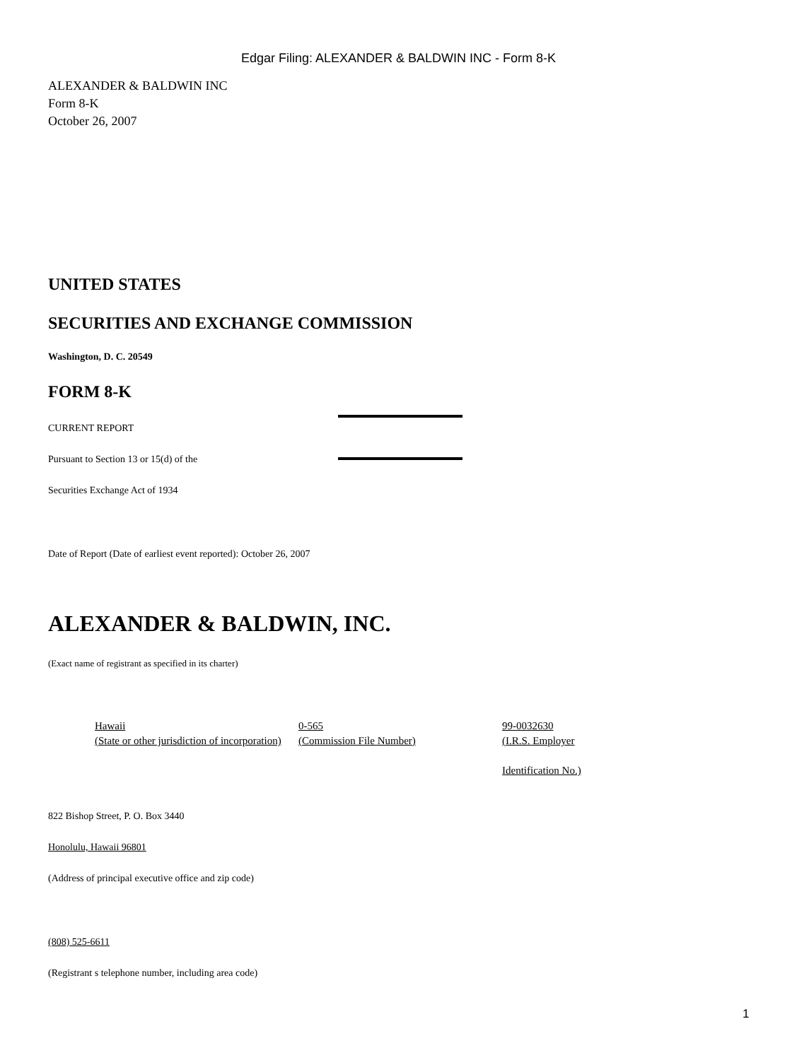Edgar Filing: ALEXANDER & BALDWIN INC - Form 8-K
ALEXANDER & BALDWIN INC
Form 8-K
October 26, 2007
UNITED STATES
SECURITIES AND EXCHANGE COMMISSION
Washington, D. C. 20549
FORM 8-K
CURRENT REPORT
Pursuant to Section 13 or 15(d) of the
Securities Exchange Act of 1934
Date of Report (Date of earliest event reported): October 26, 2007
ALEXANDER & BALDWIN, INC.
(Exact name of registrant as specified in its charter)
| Hawaii (State or other jurisdiction of incorporation) | 0-565 (Commission File Number) | 99-0032630 (I.R.S. Employer Identification No.) |
822 Bishop Street, P. O. Box 3440
Honolulu, Hawaii 96801
(Address of principal executive office and zip code)
(808) 525-6611
(Registrant s telephone number, including area code)
1